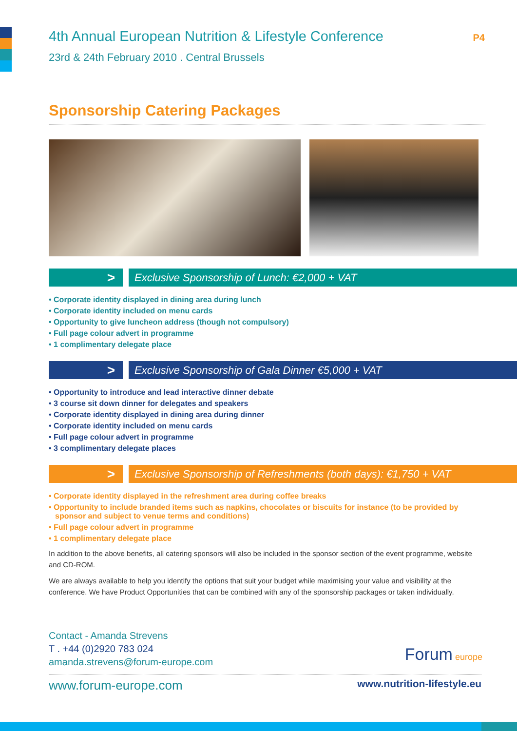P4
4th Annual European Nutrition & Lifestyle Conference
23rd & 24th February 2010 . Central Brussels
Sponsorship Catering Packages
>
Exclusive Sponsorship of Lunch: €2,000 + VAT
• Corporate identity displayed in dining area during lunch
• Corporate identity included on menu cards
• Opportunity to give luncheon address (though not compulsory)
• Full page colour advert in programme
• 1 complimentary delegate place
>
Exclusive Sponsorship of Gala Dinner €5,000 + VAT
• Opportunity to introduce and lead interactive dinner debate
• 3 course sit down dinner for delegates and speakers
• Corporate identity displayed in dining area during dinner
• Corporate identity included on menu cards
• Full page colour advert in programme
• 3 complimentary delegate places
>
Exclusive Sponsorship of Refreshments (both days): €1,750 + VAT
• Corporate identity displayed in the refreshment area during coffee breaks
• Opportunity to include branded items such as napkins, chocolates or biscuits for instance (to be provided by sponsor and subject to venue terms and conditions)
• Full page colour advert in programme
• 1 complimentary delegate place
In addition to the above benefits, all catering sponsors will also be included in the sponsor section of the event programme, website and CD-ROM.
We are always available to help you identify the options that suit your budget while maximising your value and visibility at the conference. We have Product Opportunities that can be combined with any of the sponsorship packages or taken individually.
Contact - Amanda Strevens
T . +44 (0)2920 783 024
amanda.strevens@forum-europe.com
Forum europe
www.forum-europe.com www.nutrition-lifestyle.eu